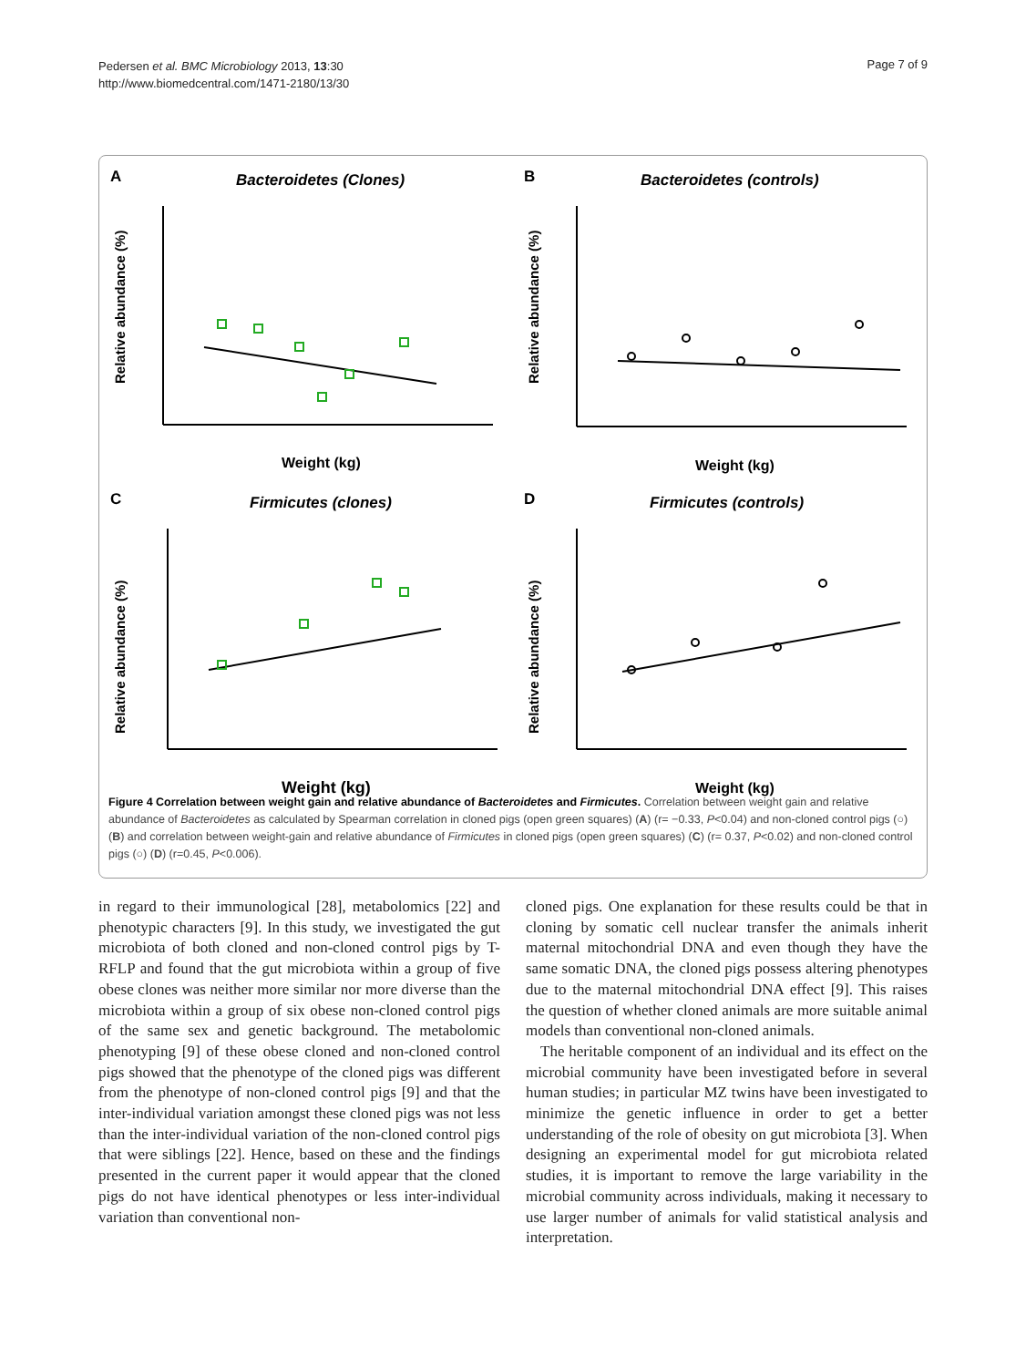Pedersen et al. BMC Microbiology 2013, 13:30
http://www.biomedcentral.com/1471-2180/13/30
Page 7 of 9
A
Bacteroidetes (Clones)
Weight (kg)
Relative abundance (%)
B
Bacteroidetes (controls)
Weight (kg)
Relative abundance (%)
C
Firmicutes (clones)
Weight (kg)
Relative abundance (%)
D
Firmicutes (controls)
Weight (kg)
Relative abundance (%)
Figure 4 Correlation between weight gain and relative abundance of Bacteroidetes and Firmicutes. Correlation between weight gain and relative abundance of Bacteroidetes as calculated by Spearman correlation in cloned pigs (open green squares) (A) (r= −0.33, P<0.04) and non-cloned control pigs (○) (B) and correlation between weight-gain and relative abundance of Firmicutes in cloned pigs (open green squares) (C) (r= 0.37, P<0.02) and non-cloned control pigs (○) (D) (r=0.45, P<0.006).
in regard to their immunological [28], metabolomics [22] and phenotypic characters [9]. In this study, we investigated the gut microbiota of both cloned and non-cloned control pigs by T-RFLP and found that the gut microbiota within a group of five obese clones was neither more similar nor more diverse than the microbiota within a group of six obese non-cloned control pigs of the same sex and genetic background. The metabolomic phenotyping [9] of these obese cloned and non-cloned control pigs showed that the phenotype of the cloned pigs was different from the phenotype of non-cloned control pigs [9] and that the inter-individual variation amongst these cloned pigs was not less than the inter-individual variation of the non-cloned control pigs that were siblings [22]. Hence, based on these and the findings presented in the current paper it would appear that the cloned pigs do not have identical phenotypes or less inter-individual variation than conventional non-
cloned pigs. One explanation for these results could be that in cloning by somatic cell nuclear transfer the animals inherit maternal mitochondrial DNA and even though they have the same somatic DNA, the cloned pigs possess altering phenotypes due to the maternal mitochondrial DNA effect [9]. This raises the question of whether cloned animals are more suitable animal models than conventional non-cloned animals.
The heritable component of an individual and its effect on the microbial community have been investigated before in several human studies; in particular MZ twins have been investigated to minimize the genetic influence in order to get a better understanding of the role of obesity on gut microbiota [3]. When designing an experimental model for gut microbiota related studies, it is important to remove the large variability in the microbial community across individuals, making it necessary to use larger number of animals for valid statistical analysis and interpretation.